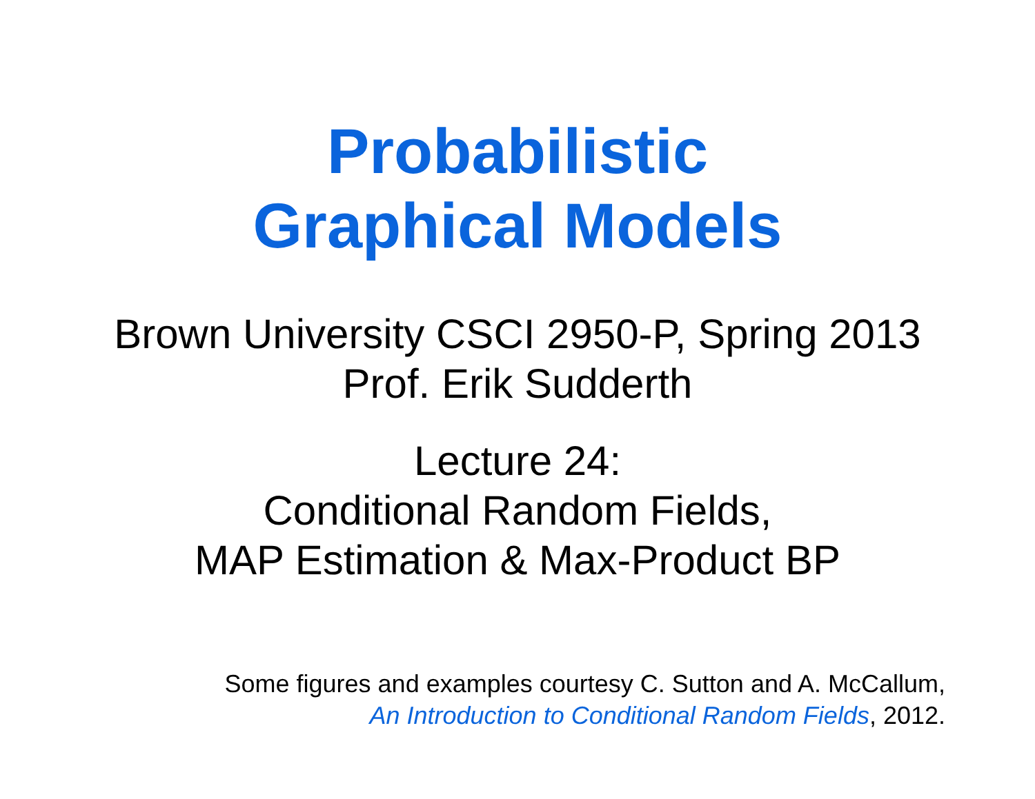Probabilistic
Graphical Models
Brown University CSCI 2950-P, Spring 2013
Prof. Erik Sudderth
Lecture 24:
Conditional Random Fields,
MAP Estimation & Max-Product BP
Some figures and examples courtesy C. Sutton and A. McCallum,
An Introduction to Conditional Random Fields, 2012.